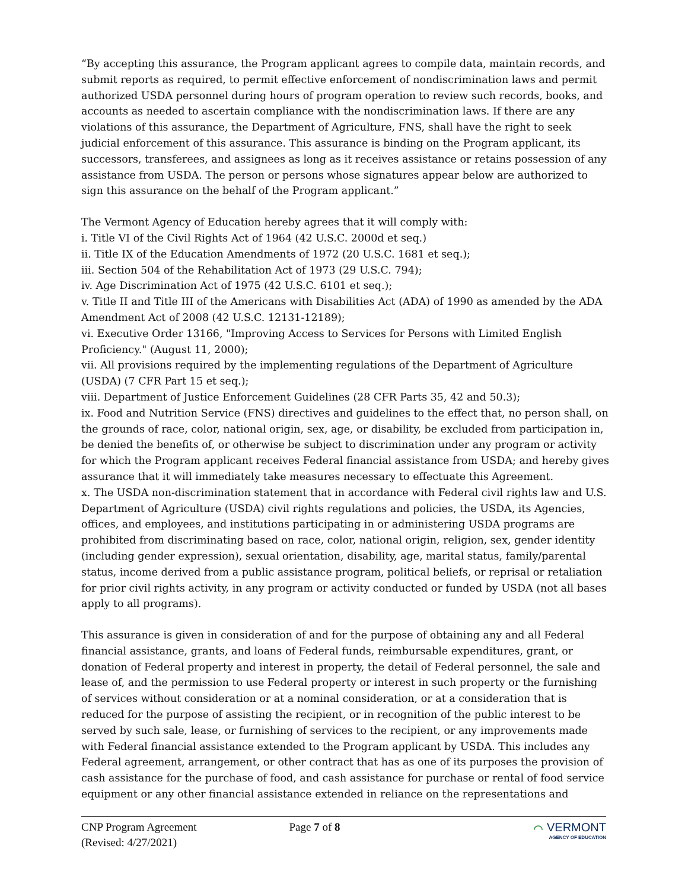“By accepting this assurance, the Program applicant agrees to compile data, maintain records, and submit reports as required, to permit effective enforcement of nondiscrimination laws and permit authorized USDA personnel during hours of program operation to review such records, books, and accounts as needed to ascertain compliance with the nondiscrimination laws. If there are any violations of this assurance, the Department of Agriculture, FNS, shall have the right to seek judicial enforcement of this assurance. This assurance is binding on the Program applicant, its successors, transferees, and assignees as long as it receives assistance or retains possession of any assistance from USDA. The person or persons whose signatures appear below are authorized to sign this assurance on the behalf of the Program applicant.”
The Vermont Agency of Education hereby agrees that it will comply with:
i. Title VI of the Civil Rights Act of 1964 (42 U.S.C. 2000d et seq.)
ii. Title IX of the Education Amendments of 1972 (20 U.S.C. 1681 et seq.);
iii. Section 504 of the Rehabilitation Act of 1973 (29 U.S.C. 794);
iv. Age Discrimination Act of 1975 (42 U.S.C. 6101 et seq.);
v. Title II and Title III of the Americans with Disabilities Act (ADA) of 1990 as amended by the ADA Amendment Act of 2008 (42 U.S.C. 12131-12189);
vi. Executive Order 13166, "Improving Access to Services for Persons with Limited English Proficiency." (August 11, 2000);
vii. All provisions required by the implementing regulations of the Department of Agriculture (USDA) (7 CFR Part 15 et seq.);
viii. Department of Justice Enforcement Guidelines (28 CFR Parts 35, 42 and 50.3);
ix. Food and Nutrition Service (FNS) directives and guidelines to the effect that, no person shall, on the grounds of race, color, national origin, sex, age, or disability, be excluded from participation in, be denied the benefits of, or otherwise be subject to discrimination under any program or activity for which the Program applicant receives Federal financial assistance from USDA; and hereby gives assurance that it will immediately take measures necessary to effectuate this Agreement.
x. The USDA non-discrimination statement that in accordance with Federal civil rights law and U.S. Department of Agriculture (USDA) civil rights regulations and policies, the USDA, its Agencies, offices, and employees, and institutions participating in or administering USDA programs are prohibited from discriminating based on race, color, national origin, religion, sex, gender identity (including gender expression), sexual orientation, disability, age, marital status, family/parental status, income derived from a public assistance program, political beliefs, or reprisal or retaliation for prior civil rights activity, in any program or activity conducted or funded by USDA (not all bases apply to all programs).
This assurance is given in consideration of and for the purpose of obtaining any and all Federal financial assistance, grants, and loans of Federal funds, reimbursable expenditures, grant, or donation of Federal property and interest in property, the detail of Federal personnel, the sale and lease of, and the permission to use Federal property or interest in such property or the furnishing of services without consideration or at a nominal consideration, or at a consideration that is reduced for the purpose of assisting the recipient, or in recognition of the public interest to be served by such sale, lease, or furnishing of services to the recipient, or any improvements made with Federal financial assistance extended to the Program applicant by USDA. This includes any Federal agreement, arrangement, or other contract that has as one of its purposes the provision of cash assistance for the purchase of food, and cash assistance for purchase or rental of food service equipment or any other financial assistance extended in reliance on the representations and
CNP Program Agreement
(Revised: 4/27/2021)
Page 7 of 8 ⌒ VERMONT
AGENCY OF EDUCATION